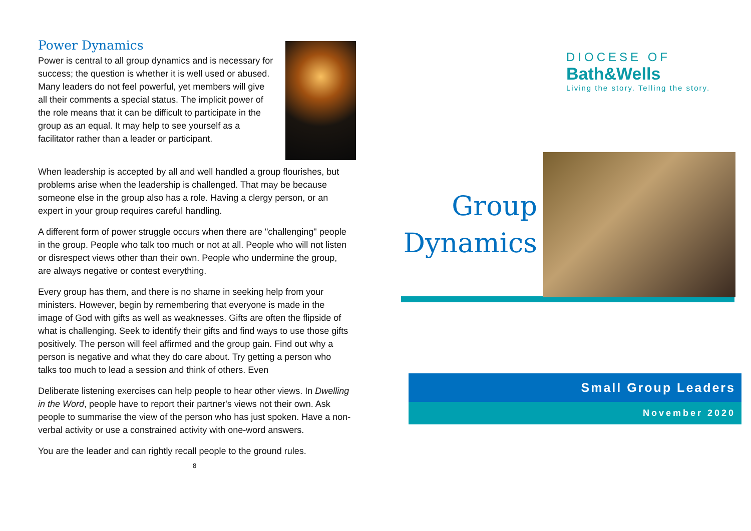Power Dynamics
Power is central to all group dynamics and is necessary for success; the question is whether it is well used or abused. Many leaders do not feel powerful, yet members will give all their comments a special status. The implicit power of the role means that it can be difficult to participate in the group as an equal. It may help to see yourself as a facilitator rather than a leader or participant.
When leadership is accepted by all and well handled a group flourishes, but problems arise when the leadership is challenged. That may be because someone else in the group also has a role. Having a clergy person, or an expert in your group requires careful handling.
A different form of power struggle occurs when there are "challenging" people in the group. People who talk too much or not at all. People who will not listen or disrespect views other than their own. People who undermine the group, are always negative or contest everything.
Every group has them, and there is no shame in seeking help from your ministers. However, begin by remembering that everyone is made in the image of God with gifts as well as weaknesses. Gifts are often the flipside of what is challenging. Seek to identify their gifts and find ways to use those gifts positively. The person will feel affirmed and the group gain. Find out why a person is negative and what they do care about. Try getting a person who talks too much to lead a session and think of others. Even
Deliberate listening exercises can help people to hear other views. In Dwelling in the Word, people have to report their partner's views not their own. Ask people to summarise the view of the person who has just spoken. Have a non-verbal activity or use a constrained activity with one-word answers.
You are the leader and can rightly recall people to the ground rules.
8
DIOCESE OF
Bath&Wells
Living the story. Telling the story.
Group
Dynamics
Small Group Leaders
November 2020